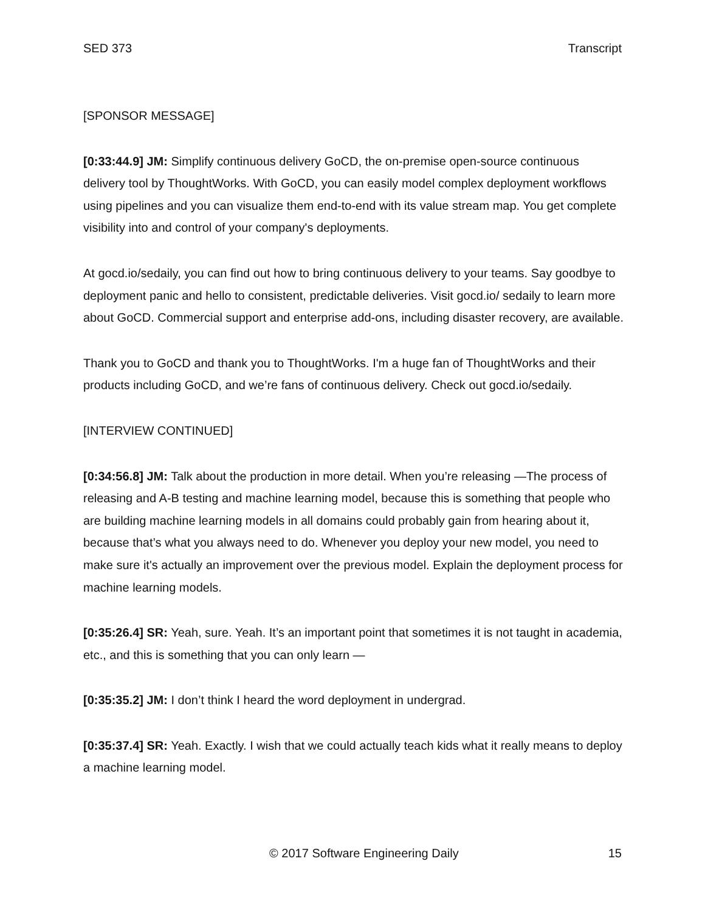SED 373 Transcript
[SPONSOR MESSAGE]
[0:33:44.9] JM: Simplify continuous delivery GoCD, the on-premise open-source continuous delivery tool by ThoughtWorks. With GoCD, you can easily model complex deployment workflows using pipelines and you can visualize them end-to-end with its value stream map. You get complete visibility into and control of your company's deployments.
At gocd.io/sedaily, you can find out how to bring continuous delivery to your teams. Say goodbye to deployment panic and hello to consistent, predictable deliveries. Visit gocd.io/ sedaily to learn more about GoCD. Commercial support and enterprise add-ons, including disaster recovery, are available.
Thank you to GoCD and thank you to ThoughtWorks. I'm a huge fan of ThoughtWorks and their products including GoCD, and we’re fans of continuous delivery. Check out gocd.io/sedaily.
[INTERVIEW CONTINUED]
[0:34:56.8] JM: Talk about the production in more detail. When you’re releasing —The process of releasing and A-B testing and machine learning model, because this is something that people who are building machine learning models in all domains could probably gain from hearing about it, because that’s what you always need to do. Whenever you deploy your new model, you need to make sure it's actually an improvement over the previous model. Explain the deployment process for machine learning models.
[0:35:26.4] SR: Yeah, sure. Yeah. It’s an important point that sometimes it is not taught in academia, etc., and this is something that you can only learn —
[0:35:35.2] JM: I don’t think I heard the word deployment in undergrad.
[0:35:37.4] SR: Yeah. Exactly. I wish that we could actually teach kids what it really means to deploy a machine learning model.
© 2017 Software Engineering Daily 15